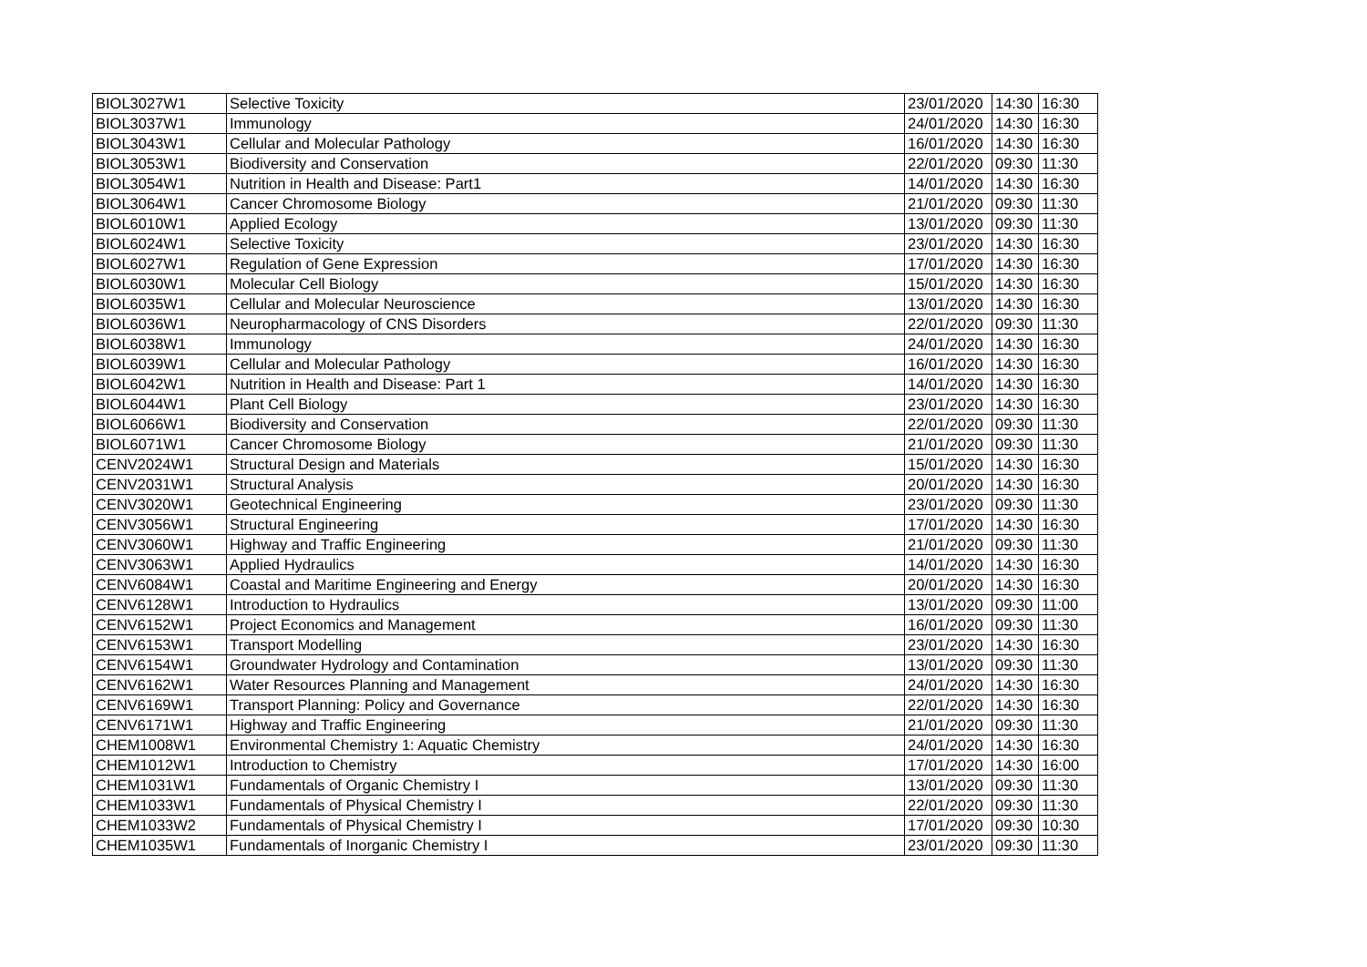| BIOL3027W1 | Selective Toxicity | 23/01/2020 | 14:30 | 16:30 |
| BIOL3037W1 | Immunology | 24/01/2020 | 14:30 | 16:30 |
| BIOL3043W1 | Cellular and Molecular Pathology | 16/01/2020 | 14:30 | 16:30 |
| BIOL3053W1 | Biodiversity and Conservation | 22/01/2020 | 09:30 | 11:30 |
| BIOL3054W1 | Nutrition in Health and Disease: Part1 | 14/01/2020 | 14:30 | 16:30 |
| BIOL3064W1 | Cancer Chromosome Biology | 21/01/2020 | 09:30 | 11:30 |
| BIOL6010W1 | Applied Ecology | 13/01/2020 | 09:30 | 11:30 |
| BIOL6024W1 | Selective Toxicity | 23/01/2020 | 14:30 | 16:30 |
| BIOL6027W1 | Regulation of Gene Expression | 17/01/2020 | 14:30 | 16:30 |
| BIOL6030W1 | Molecular Cell Biology | 15/01/2020 | 14:30 | 16:30 |
| BIOL6035W1 | Cellular and Molecular Neuroscience | 13/01/2020 | 14:30 | 16:30 |
| BIOL6036W1 | Neuropharmacology of CNS Disorders | 22/01/2020 | 09:30 | 11:30 |
| BIOL6038W1 | Immunology | 24/01/2020 | 14:30 | 16:30 |
| BIOL6039W1 | Cellular and Molecular Pathology | 16/01/2020 | 14:30 | 16:30 |
| BIOL6042W1 | Nutrition in Health and Disease: Part 1 | 14/01/2020 | 14:30 | 16:30 |
| BIOL6044W1 | Plant Cell Biology | 23/01/2020 | 14:30 | 16:30 |
| BIOL6066W1 | Biodiversity and Conservation | 22/01/2020 | 09:30 | 11:30 |
| BIOL6071W1 | Cancer Chromosome Biology | 21/01/2020 | 09:30 | 11:30 |
| CENV2024W1 | Structural Design and Materials | 15/01/2020 | 14:30 | 16:30 |
| CENV2031W1 | Structural Analysis | 20/01/2020 | 14:30 | 16:30 |
| CENV3020W1 | Geotechnical Engineering | 23/01/2020 | 09:30 | 11:30 |
| CENV3056W1 | Structural Engineering | 17/01/2020 | 14:30 | 16:30 |
| CENV3060W1 | Highway and Traffic Engineering | 21/01/2020 | 09:30 | 11:30 |
| CENV3063W1 | Applied Hydraulics | 14/01/2020 | 14:30 | 16:30 |
| CENV6084W1 | Coastal and Maritime Engineering and Energy | 20/01/2020 | 14:30 | 16:30 |
| CENV6128W1 | Introduction to Hydraulics | 13/01/2020 | 09:30 | 11:00 |
| CENV6152W1 | Project Economics and Management | 16/01/2020 | 09:30 | 11:30 |
| CENV6153W1 | Transport Modelling | 23/01/2020 | 14:30 | 16:30 |
| CENV6154W1 | Groundwater Hydrology and Contamination | 13/01/2020 | 09:30 | 11:30 |
| CENV6162W1 | Water Resources Planning and Management | 24/01/2020 | 14:30 | 16:30 |
| CENV6169W1 | Transport Planning: Policy and Governance | 22/01/2020 | 14:30 | 16:30 |
| CENV6171W1 | Highway and Traffic Engineering | 21/01/2020 | 09:30 | 11:30 |
| CHEM1008W1 | Environmental Chemistry 1: Aquatic Chemistry | 24/01/2020 | 14:30 | 16:30 |
| CHEM1012W1 | Introduction to Chemistry | 17/01/2020 | 14:30 | 16:00 |
| CHEM1031W1 | Fundamentals of Organic Chemistry I | 13/01/2020 | 09:30 | 11:30 |
| CHEM1033W1 | Fundamentals of Physical Chemistry I | 22/01/2020 | 09:30 | 11:30 |
| CHEM1033W2 | Fundamentals of Physical Chemistry I | 17/01/2020 | 09:30 | 10:30 |
| CHEM1035W1 | Fundamentals of Inorganic Chemistry I | 23/01/2020 | 09:30 | 11:30 |